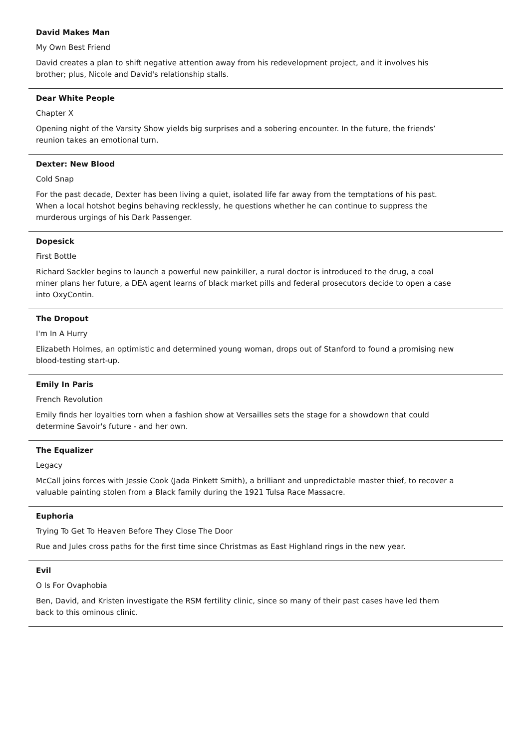David Makes Man
My Own Best Friend
David creates a plan to shift negative attention away from his redevelopment project, and it involves his brother; plus, Nicole and David's relationship stalls.
Dear White People
Chapter X
Opening night of the Varsity Show yields big surprises and a sobering encounter. In the future, the friends’ reunion takes an emotional turn.
Dexter: New Blood
Cold Snap
For the past decade, Dexter has been living a quiet, isolated life far away from the temptations of his past. When a local hotshot begins behaving recklessly, he questions whether he can continue to suppress the murderous urgings of his Dark Passenger.
Dopesick
First Bottle
Richard Sackler begins to launch a powerful new painkiller, a rural doctor is introduced to the drug, a coal miner plans her future, a DEA agent learns of black market pills and federal prosecutors decide to open a case into OxyContin.
The Dropout
I'm In A Hurry
Elizabeth Holmes, an optimistic and determined young woman, drops out of Stanford to found a promising new blood-testing start-up.
Emily In Paris
French Revolution
Emily finds her loyalties torn when a fashion show at Versailles sets the stage for a showdown that could determine Savoir's future - and her own.
The Equalizer
Legacy
McCall joins forces with Jessie Cook (Jada Pinkett Smith), a brilliant and unpredictable master thief, to recover a valuable painting stolen from a Black family during the 1921 Tulsa Race Massacre.
Euphoria
Trying To Get To Heaven Before They Close The Door
Rue and Jules cross paths for the first time since Christmas as East Highland rings in the new year.
Evil
O Is For Ovaphobia
Ben, David, and Kristen investigate the RSM fertility clinic, since so many of their past cases have led them back to this ominous clinic.